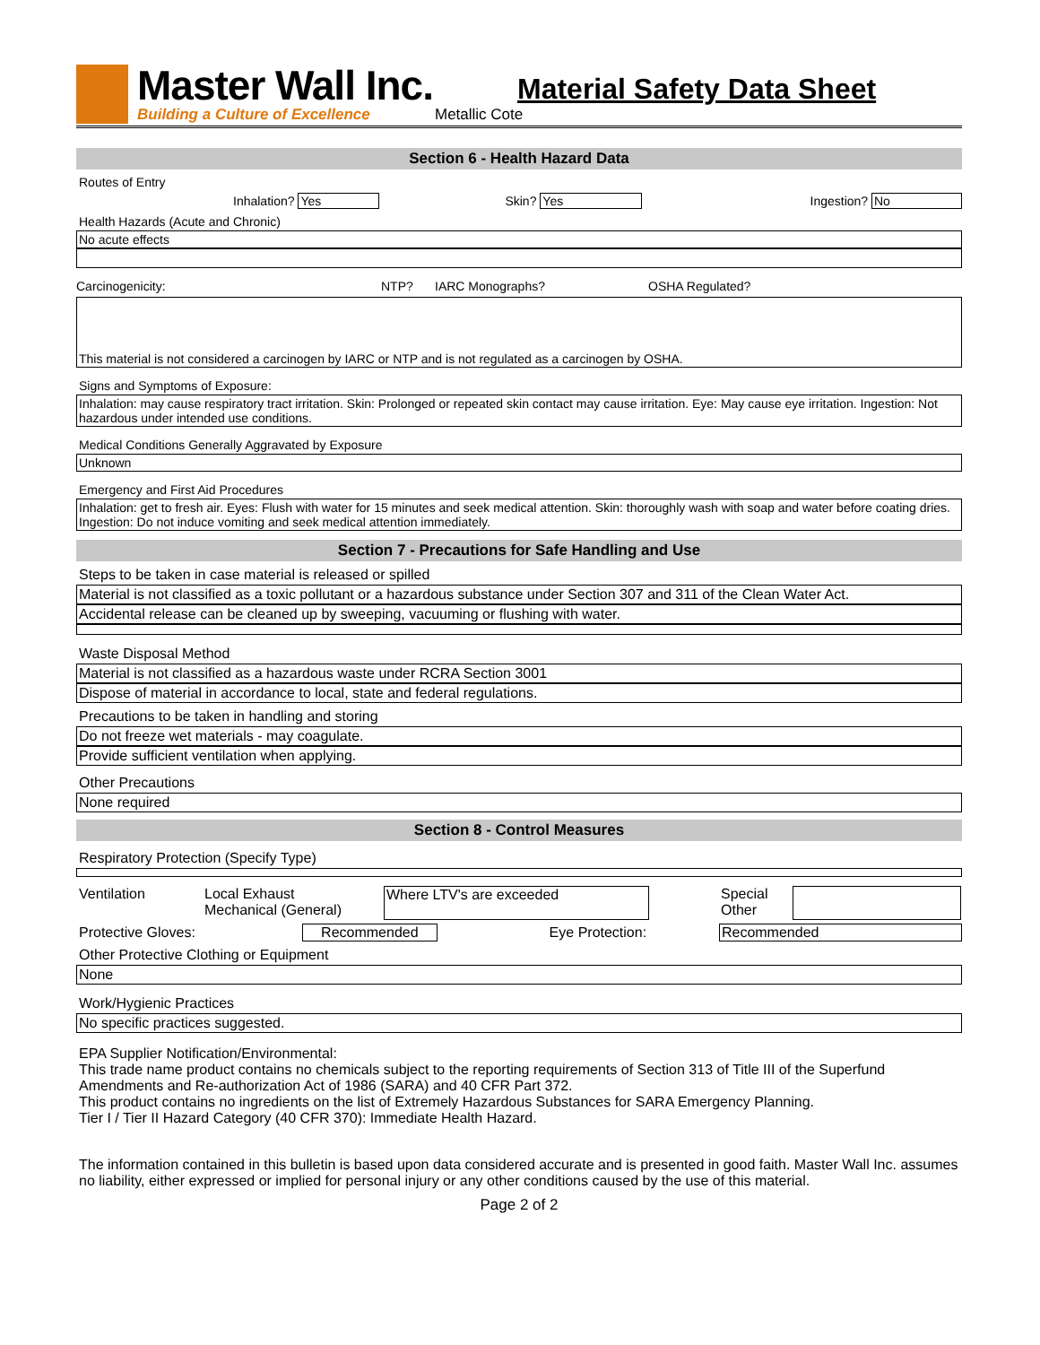Master Wall Inc.
Building a Culture of Excellence
Material Safety Data Sheet
Metallic Cote
Section 6 - Health Hazard Data
Routes of Entry
Inhalation? Yes Skin? Yes Ingestion? No
Health Hazards (Acute and Chronic)
No acute effects
Carcinogenicity: NTP? IARC Monographs? OSHA Regulated?
This material is not considered a carcinogen by IARC or NTP and is not regulated as a carcinogen by OSHA.
Signs and Symptoms of Exposure:
Inhalation: may cause respiratory tract irritation. Skin: Prolonged or repeated skin contact may cause irritation. Eye: May cause eye irritation. Ingestion: Not hazardous under intended use conditions.
Medical Conditions Generally Aggravated by Exposure
Unknown
Emergency and First Aid Procedures
Inhalation: get to fresh air. Eyes: Flush with water for 15 minutes and seek medical attention. Skin: thoroughly wash with soap and water before coating dries. Ingestion: Do not induce vomiting and seek medical attention immediately.
Section 7 - Precautions for Safe Handling and Use
Steps to be taken in case material is released or spilled
Material is not classified as a toxic pollutant or a hazardous substance under Section 307 and 311 of the Clean Water Act.
Accidental release can be cleaned up by sweeping, vacuuming or flushing with water.
Waste Disposal Method
Material is not classified as a hazardous waste under RCRA Section 3001
Dispose of material in accordance to local, state and federal regulations.
Precautions to be taken in handling and storing
Do not freeze wet materials - may coagulate.
Provide sufficient ventilation when applying.
Other Precautions
None required
Section 8 - Control Measures
Respiratory Protection (Specify Type)
Ventilation Local Exhaust
Mechanical (General) Where LTV's are exceeded
Special
Other
Protective Gloves: Recommended Eye Protection: Recommended
Other Protective Clothing or Equipment
None
Work/Hygienic Practices
No specific practices suggested.
EPA Supplier Notification/Environmental:
This trade name product contains no chemicals subject to the reporting requirements of Section 313 of Title III of the Superfund Amendments and Re-authorization Act of 1986 (SARA) and 40 CFR Part 372.
This product contains no ingredients on the list of Extremely Hazardous Substances for SARA Emergency Planning.
Tier I / Tier II Hazard Category (40 CFR 370): Immediate Health Hazard.
The information contained in this bulletin is based upon data considered accurate and is presented in good faith. Master Wall Inc. assumes no liability, either expressed or implied for personal injury or any other conditions caused by the use of this material.
Page 2 of 2